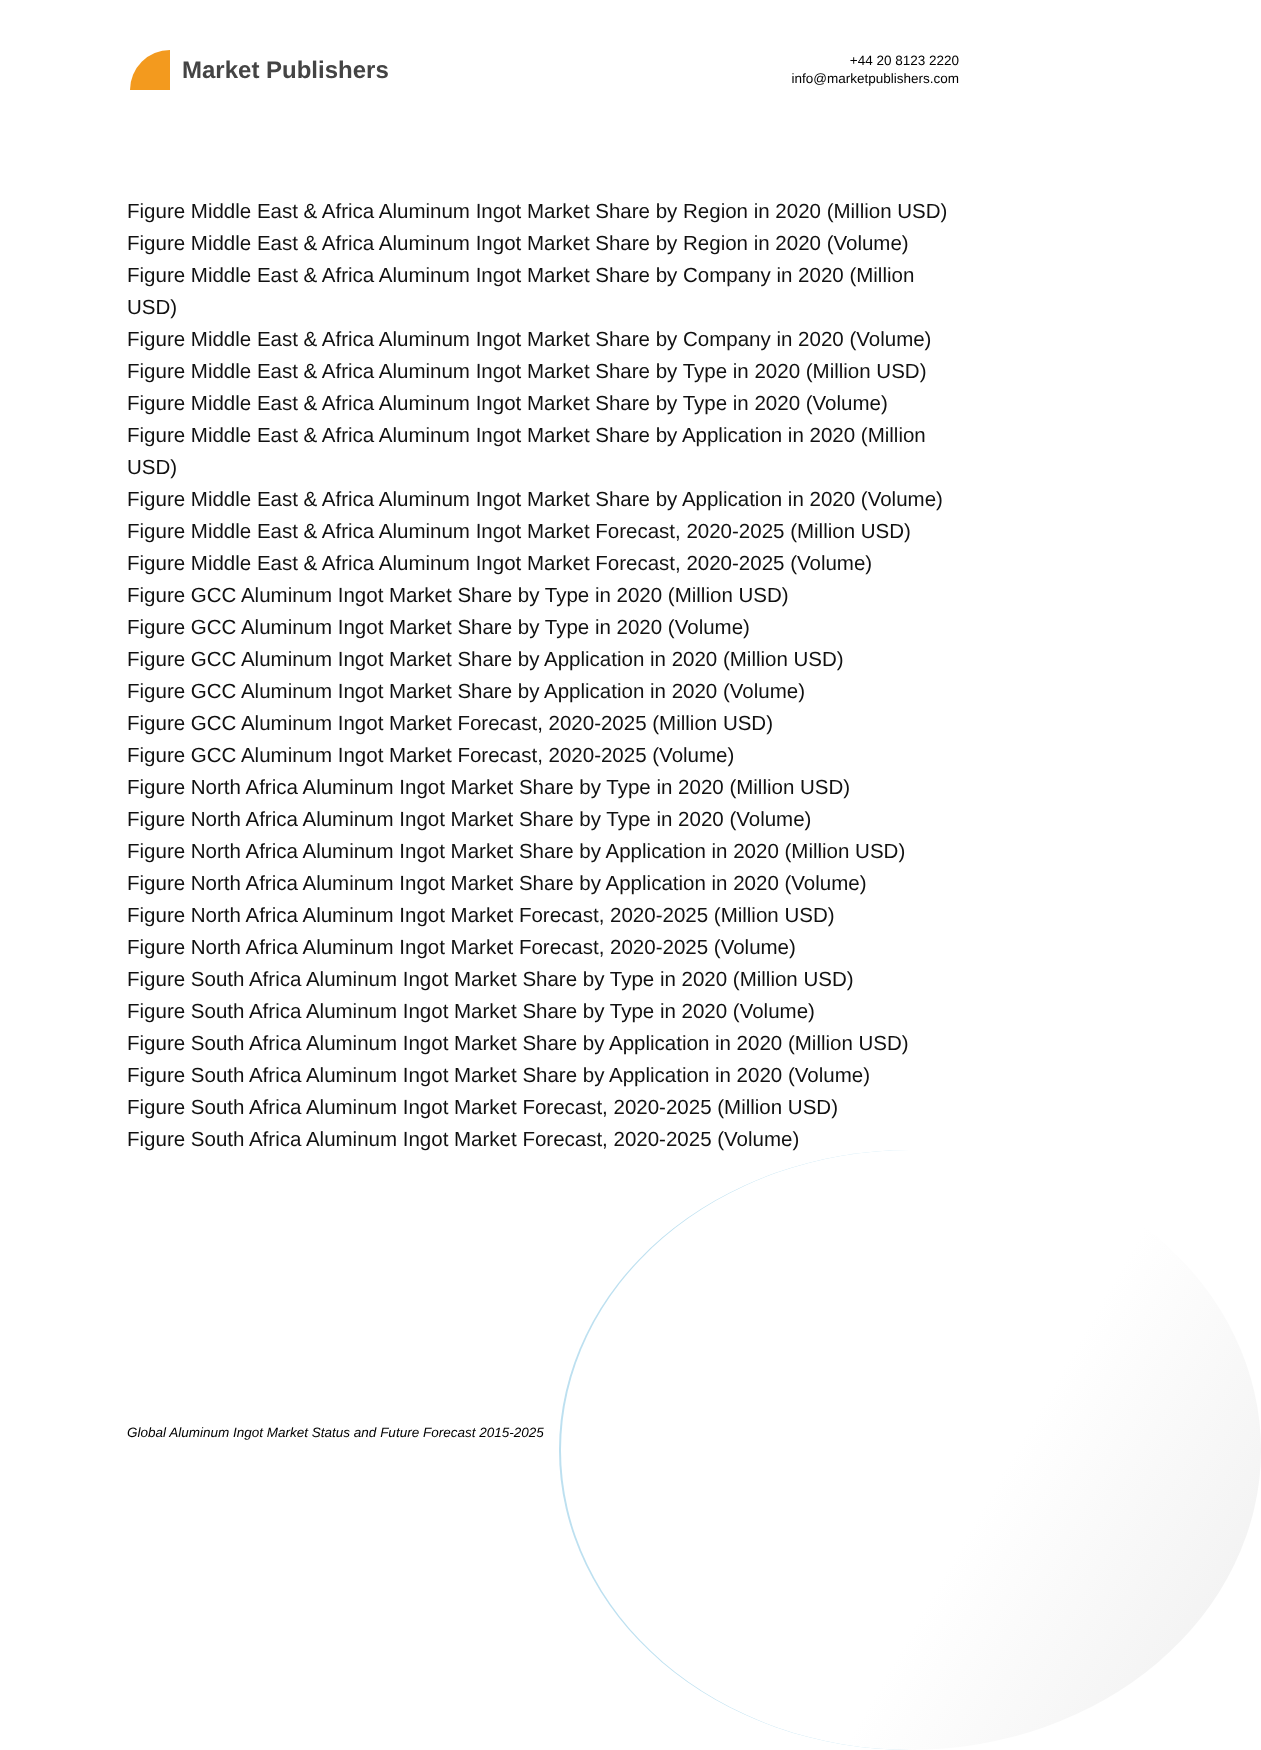Market Publishers
+44 20 8123 2220
info@marketpublishers.com
Figure Middle East & Africa Aluminum Ingot Market Share by Region in 2020 (Million USD)
Figure Middle East & Africa Aluminum Ingot Market Share by Region in 2020 (Volume)
Figure Middle East & Africa Aluminum Ingot Market Share by Company in 2020 (Million USD)
Figure Middle East & Africa Aluminum Ingot Market Share by Company in 2020 (Volume)
Figure Middle East & Africa Aluminum Ingot Market Share by Type in 2020 (Million USD)
Figure Middle East & Africa Aluminum Ingot Market Share by Type in 2020 (Volume)
Figure Middle East & Africa Aluminum Ingot Market Share by Application in 2020 (Million USD)
Figure Middle East & Africa Aluminum Ingot Market Share by Application in 2020 (Volume)
Figure Middle East & Africa Aluminum Ingot Market Forecast, 2020-2025 (Million USD)
Figure Middle East & Africa Aluminum Ingot Market Forecast, 2020-2025 (Volume)
Figure GCC Aluminum Ingot Market Share by Type in 2020 (Million USD)
Figure GCC Aluminum Ingot Market Share by Type in 2020 (Volume)
Figure GCC Aluminum Ingot Market Share by Application in 2020 (Million USD)
Figure GCC Aluminum Ingot Market Share by Application in 2020 (Volume)
Figure GCC Aluminum Ingot Market Forecast, 2020-2025 (Million USD)
Figure GCC Aluminum Ingot Market Forecast, 2020-2025 (Volume)
Figure North Africa Aluminum Ingot Market Share by Type in 2020 (Million USD)
Figure North Africa Aluminum Ingot Market Share by Type in 2020 (Volume)
Figure North Africa Aluminum Ingot Market Share by Application in 2020 (Million USD)
Figure North Africa Aluminum Ingot Market Share by Application in 2020 (Volume)
Figure North Africa Aluminum Ingot Market Forecast, 2020-2025 (Million USD)
Figure North Africa Aluminum Ingot Market Forecast, 2020-2025 (Volume)
Figure South Africa Aluminum Ingot Market Share by Type in 2020 (Million USD)
Figure South Africa Aluminum Ingot Market Share by Type in 2020 (Volume)
Figure South Africa Aluminum Ingot Market Share by Application in 2020 (Million USD)
Figure South Africa Aluminum Ingot Market Share by Application in 2020 (Volume)
Figure South Africa Aluminum Ingot Market Forecast, 2020-2025 (Million USD)
Figure South Africa Aluminum Ingot Market Forecast, 2020-2025 (Volume)
Global Aluminum Ingot Market Status and Future Forecast 2015-2025